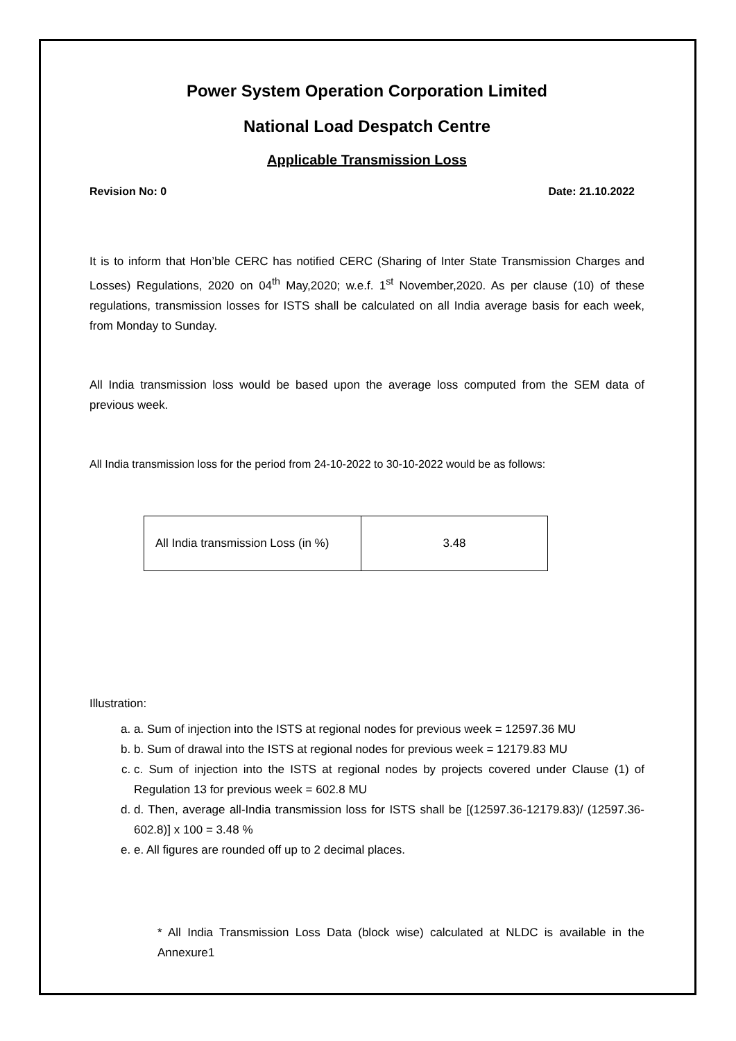Power System Operation Corporation Limited
National Load Despatch Centre
Applicable Transmission Loss
Revision No: 0 Date: 21.10.2022
It is to inform that Hon’ble CERC has notified CERC (Sharing of Inter State Transmission Charges and Losses) Regulations, 2020 on 04<sup>th</sup> May,2020; w.e.f. 1<sup>st</sup> November,2020. As per clause (10) of these regulations, transmission losses for ISTS shall be calculated on all India average basis for each week, from Monday to Sunday.
All India transmission loss would be based upon the average loss computed from the SEM data of previous week.
All India transmission loss for the period from 24-10-2022 to 30-10-2022 would be as follows:
| All India transmission Loss (in %) | 3.48 |
Illustration:
a. a. Sum of injection into the ISTS at regional nodes for previous week = 12597.36 MU
b. b. Sum of drawal into the ISTS at regional nodes for previous week = 12179.83 MU
c. c. Sum of injection into the ISTS at regional nodes by projects covered under Clause (1) of Regulation 13 for previous week = 602.8 MU
d. d. Then, average all-India transmission loss for ISTS shall be [(12597.36-12179.83)/ (12597.36-602.8)] x 100 = 3.48 %
e. e. All figures are rounded off up to 2 decimal places.
* All India Transmission Loss Data (block wise) calculated at NLDC is available in the Annexure1